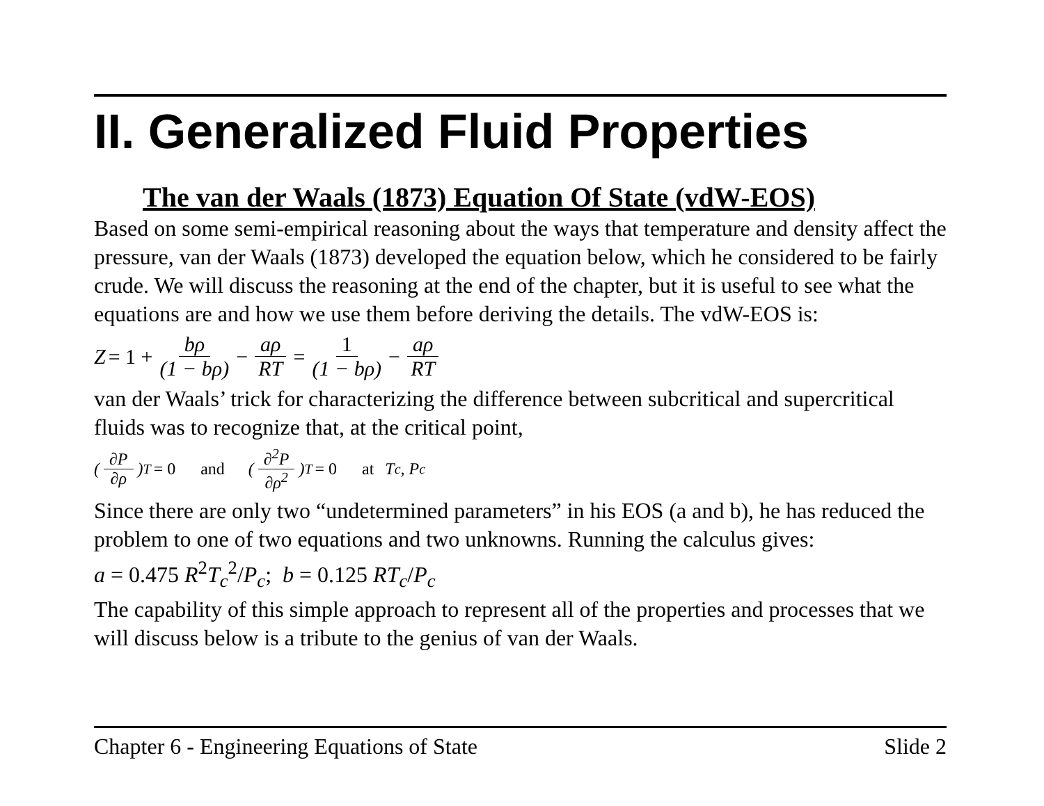II. Generalized Fluid Properties
The van der Waals (1873) Equation Of State (vdW-EOS)
Based on some semi-empirical reasoning about the ways that temperature and density affect the pressure, van der Waals (1873) developed the equation below, which he considered to be fairly crude. We will discuss the reasoning at the end of the chapter, but it is useful to see what the equations are and how we use them before deriving the details. The vdW-EOS is:
Z = 1 + bρ (1 − bρ) − aρ RT = 1 (1 − bρ) − aρ RT
van der Waals’ trick for characterizing the difference between subcritical and supercritical fluids was to recognize that, at the critical point,
(∂P ∂ρ)<sub>T</sub> = 0 and (∂<sup>2</sup>P ∂ρ<sup>2</sup>)<sub>T</sub> = 0 at T<sub>c</sub>, P<sub>c</sub>
Since there are only two “undetermined parameters” in his EOS (a and b), he has reduced the problem to one of two equations and two unknowns. Running the calculus gives:
a = 0.475 R<sup>2</sup>T<sub>c</sub><sup>2</sup>/P<sub>c</sub>; b = 0.125 RT<sub>c</sub>/P<sub>c</sub>
The capability of this simple approach to represent all of the properties and processes that we will discuss below is a tribute to the genius of van der Waals.
Chapter 6 - Engineering Equations of State Slide 2